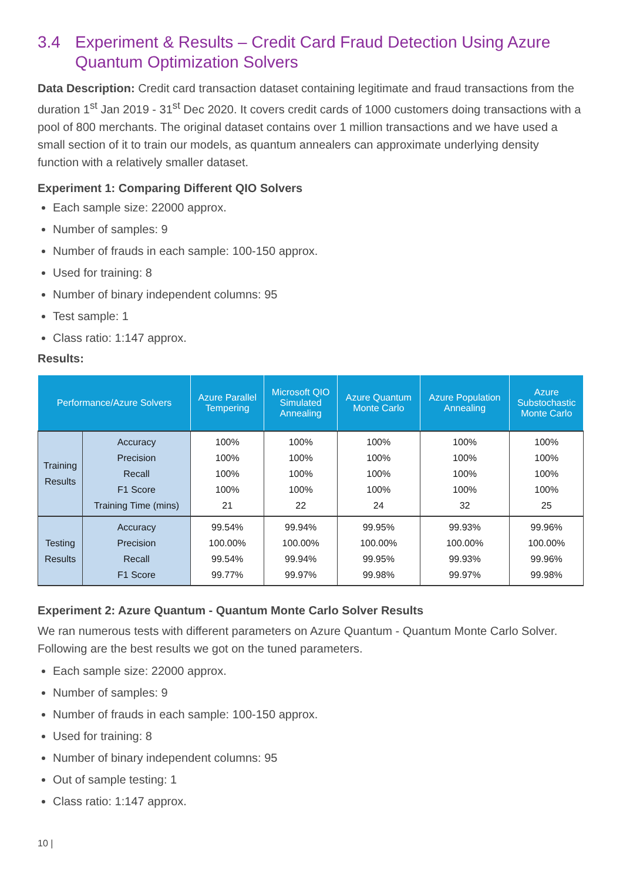3.4 Experiment & Results – Credit Card Fraud Detection Using Azure Quantum Optimization Solvers
Data Description: Credit card transaction dataset containing legitimate and fraud transactions from the duration 1<sup>st</sup> Jan 2019 - 31<sup>st</sup> Dec 2020. It covers credit cards of 1000 customers doing transactions with a pool of 800 merchants. The original dataset contains over 1 million transactions and we have used a small section of it to train our models, as quantum annealers can approximate underlying density function with a relatively smaller dataset.
Experiment 1: Comparing Different QIO Solvers
Each sample size: 22000 approx.
Number of samples: 9
Number of frauds in each sample: 100-150 approx.
Used for training: 8
Number of binary independent columns: 95
Test sample: 1
Class ratio: 1:147 approx.
Results:
| Performance/Azure Solvers | | Azure Parallel Tempering | Microsoft QIO Simulated Annealing | Azure Quantum Monte Carlo | Azure Population Annealing | Azure Substochastic Monte Carlo |
| --- | --- | --- | --- | --- | --- | --- |
| Training Results | Accuracy Precision Recall F1 Score Training Time (mins) | 100% 100% 100% 100% 21 | 100% 100% 100% 100% 22 | 100% 100% 100% 100% 24 | 100% 100% 100% 100% 32 | 100% 100% 100% 100% 25 |
| Testing Results | Accuracy Precision Recall F1 Score | 99.54% 100.00% 99.54% 99.77% | 99.94% 100.00% 99.94% 99.97% | 99.95% 100.00% 99.95% 99.98% | 99.93% 100.00% 99.93% 99.97% | 99.96% 100.00% 99.96% 99.98% |
Experiment 2: Azure Quantum - Quantum Monte Carlo Solver Results
We ran numerous tests with different parameters on Azure Quantum - Quantum Monte Carlo Solver. Following are the best results we got on the tuned parameters.
Each sample size: 22000 approx.
Number of samples: 9
Number of frauds in each sample: 100-150 approx.
Used for training: 8
Number of binary independent columns: 95
Out of sample testing: 1
Class ratio: 1:147 approx.
10 |